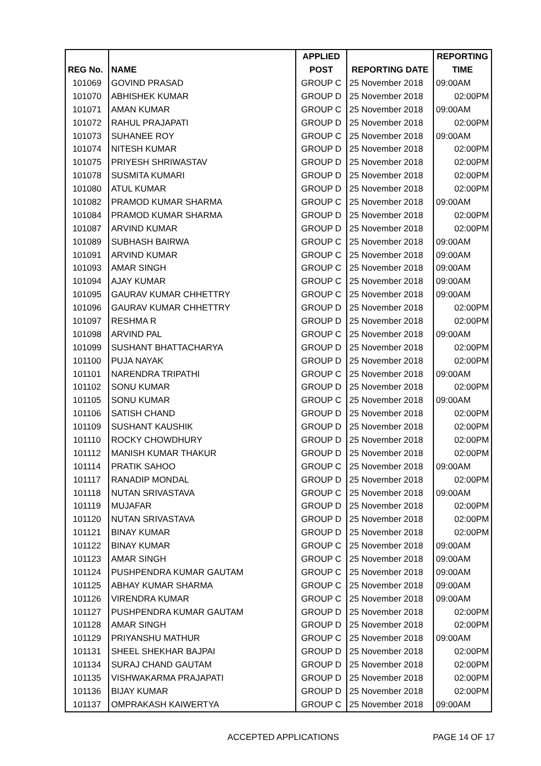| | | APPLIED | | REPORTING |
| --- | --- | --- | --- | --- |
| REG No. | NAME | POST | REPORTING DATE | TIME |
| 101069 | GOVIND PRASAD | GROUP C | 25 November 2018 | 09:00AM |
| 101070 | ABHISHEK KUMAR | GROUP D | 25 November 2018 | 02:00PM |
| 101071 | AMAN KUMAR | GROUP C | 25 November 2018 | 09:00AM |
| 101072 | RAHUL PRAJAPATI | GROUP D | 25 November 2018 | 02:00PM |
| 101073 | SUHANEE ROY | GROUP C | 25 November 2018 | 09:00AM |
| 101074 | NITESH KUMAR | GROUP D | 25 November 2018 | 02:00PM |
| 101075 | PRIYESH SHRIWASTAV | GROUP D | 25 November 2018 | 02:00PM |
| 101078 | SUSMITA KUMARI | GROUP D | 25 November 2018 | 02:00PM |
| 101080 | ATUL KUMAR | GROUP D | 25 November 2018 | 02:00PM |
| 101082 | PRAMOD KUMAR SHARMA | GROUP C | 25 November 2018 | 09:00AM |
| 101084 | PRAMOD KUMAR SHARMA | GROUP D | 25 November 2018 | 02:00PM |
| 101087 | ARVIND KUMAR | GROUP D | 25 November 2018 | 02:00PM |
| 101089 | SUBHASH BAIRWA | GROUP C | 25 November 2018 | 09:00AM |
| 101091 | ARVIND KUMAR | GROUP C | 25 November 2018 | 09:00AM |
| 101093 | AMAR SINGH | GROUP C | 25 November 2018 | 09:00AM |
| 101094 | AJAY KUMAR | GROUP C | 25 November 2018 | 09:00AM |
| 101095 | GAURAV KUMAR CHHETTRY | GROUP C | 25 November 2018 | 09:00AM |
| 101096 | GAURAV KUMAR CHHETTRY | GROUP D | 25 November 2018 | 02:00PM |
| 101097 | RESHMA R | GROUP D | 25 November 2018 | 02:00PM |
| 101098 | ARVIND PAL | GROUP C | 25 November 2018 | 09:00AM |
| 101099 | SUSHANT BHATTACHARYA | GROUP D | 25 November 2018 | 02:00PM |
| 101100 | PUJA NAYAK | GROUP D | 25 November 2018 | 02:00PM |
| 101101 | NARENDRA TRIPATHI | GROUP C | 25 November 2018 | 09:00AM |
| 101102 | SONU KUMAR | GROUP D | 25 November 2018 | 02:00PM |
| 101105 | SONU KUMAR | GROUP C | 25 November 2018 | 09:00AM |
| 101106 | SATISH CHAND | GROUP D | 25 November 2018 | 02:00PM |
| 101109 | SUSHANT KAUSHIK | GROUP D | 25 November 2018 | 02:00PM |
| 101110 | ROCKY CHOWDHURY | GROUP D | 25 November 2018 | 02:00PM |
| 101112 | MANISH KUMAR THAKUR | GROUP D | 25 November 2018 | 02:00PM |
| 101114 | PRATIK SAHOO | GROUP C | 25 November 2018 | 09:00AM |
| 101117 | RANADIP MONDAL | GROUP D | 25 November 2018 | 02:00PM |
| 101118 | NUTAN SRIVASTAVA | GROUP C | 25 November 2018 | 09:00AM |
| 101119 | MUJAFAR | GROUP D | 25 November 2018 | 02:00PM |
| 101120 | NUTAN SRIVASTAVA | GROUP D | 25 November 2018 | 02:00PM |
| 101121 | BINAY KUMAR | GROUP D | 25 November 2018 | 02:00PM |
| 101122 | BINAY KUMAR | GROUP C | 25 November 2018 | 09:00AM |
| 101123 | AMAR SINGH | GROUP C | 25 November 2018 | 09:00AM |
| 101124 | PUSHPENDRA KUMAR GAUTAM | GROUP C | 25 November 2018 | 09:00AM |
| 101125 | ABHAY KUMAR SHARMA | GROUP C | 25 November 2018 | 09:00AM |
| 101126 | VIRENDRA KUMAR | GROUP C | 25 November 2018 | 09:00AM |
| 101127 | PUSHPENDRA KUMAR GAUTAM | GROUP D | 25 November 2018 | 02:00PM |
| 101128 | AMAR SINGH | GROUP D | 25 November 2018 | 02:00PM |
| 101129 | PRIYANSHU MATHUR | GROUP C | 25 November 2018 | 09:00AM |
| 101131 | SHEEL SHEKHAR BAJPAI | GROUP D | 25 November 2018 | 02:00PM |
| 101134 | SURAJ CHAND GAUTAM | GROUP D | 25 November 2018 | 02:00PM |
| 101135 | VISHWAKARMA PRAJAPATI | GROUP D | 25 November 2018 | 02:00PM |
| 101136 | BIJAY KUMAR | GROUP D | 25 November 2018 | 02:00PM |
| 101137 | OMPRAKASH KAIWERTYA | GROUP C | 25 November 2018 | 09:00AM |
ACCEPTED APPLICATIONS PAGE 14 OF 17